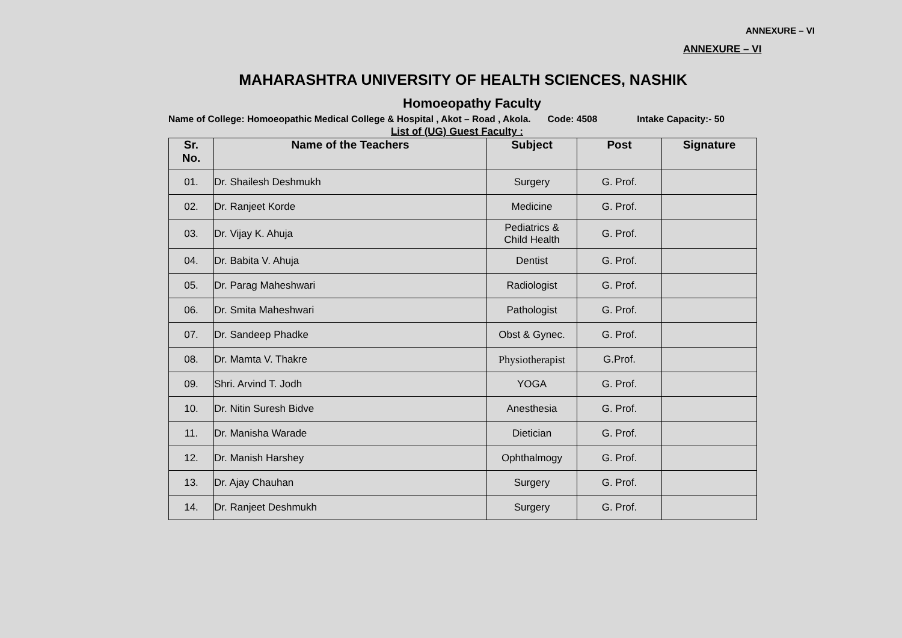ANNEXURE – VI
ANNEXURE – VI
MAHARASHTRA UNIVERSITY OF HEALTH SCIENCES, NASHIK
Homoeopathy Faculty
Name of College: Homoeopathic Medical College & Hospital , Akot – Road , Akola. Code: 4508 Intake Capacity:- 50
List of (UG) Guest Faculty :
| Sr. No. | Name of the Teachers | Subject | Post | Signature |
| --- | --- | --- | --- | --- |
| 01. | Dr. Shailesh Deshmukh | Surgery | G. Prof. | |
| 02. | Dr. Ranjeet Korde | Medicine | G. Prof. | |
| 03. | Dr. Vijay K. Ahuja | Pediatrics & Child Health | G. Prof. | |
| 04. | Dr. Babita V. Ahuja | Dentist | G. Prof. | |
| 05. | Dr. Parag Maheshwari | Radiologist | G. Prof. | |
| 06. | Dr. Smita Maheshwari | Pathologist | G. Prof. | |
| 07. | Dr. Sandeep Phadke | Obst & Gynec. | G. Prof. | |
| 08. | Dr. Mamta V. Thakre | Physiotherapist | G.Prof. | |
| 09. | Shri. Arvind T. Jodh | YOGA | G. Prof. | |
| 10. | Dr. Nitin Suresh Bidve | Anesthesia | G. Prof. | |
| 11. | Dr. Manisha Warade | Dietician | G. Prof. | |
| 12. | Dr. Manish Harshey | Ophthalmogy | G. Prof. | |
| 13. | Dr. Ajay Chauhan | Surgery | G. Prof. | |
| 14. | Dr. Ranjeet Deshmukh | Surgery | G. Prof. | |